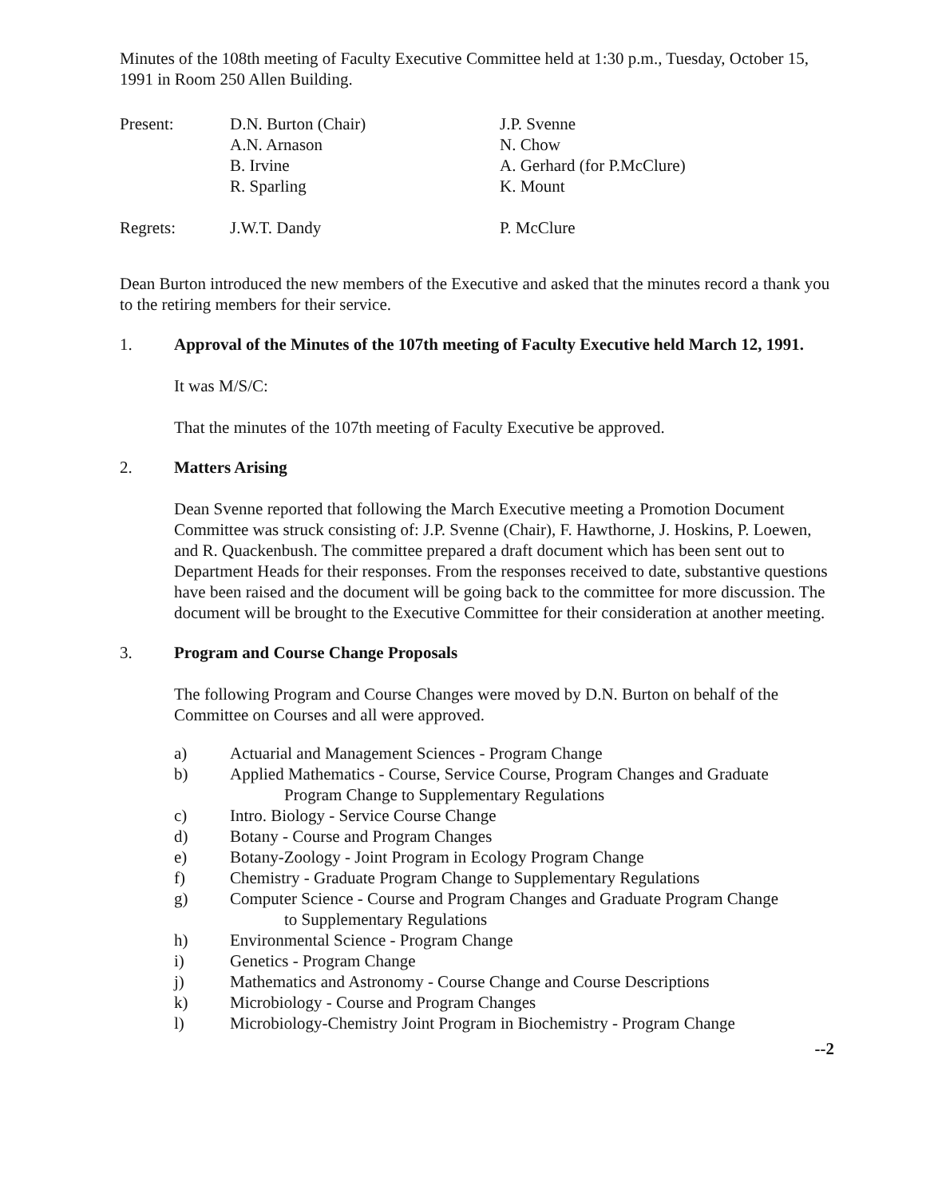Minutes of the 108th meeting of Faculty Executive Committee held at 1:30 p.m., Tuesday, October 15, 1991 in Room 250 Allen Building.
| Present: | D.N. Burton (Chair) A.N. Arnason B. Irvine R. Sparling | J.P. Svenne N. Chow A. Gerhard (for P.McClure) K. Mount |
| Regrets: | J.W.T. Dandy | P. McClure |
Dean Burton introduced the new members of the Executive and asked that the minutes record a thank you to the retiring members for their service.
1. Approval of the Minutes of the 107th meeting of Faculty Executive held March 12, 1991.
It was M/S/C:
That the minutes of the 107th meeting of Faculty Executive be approved.
2. Matters Arising
Dean Svenne reported that following the March Executive meeting a Promotion Document Committee was struck consisting of: J.P. Svenne (Chair), F. Hawthorne, J. Hoskins, P. Loewen, and R. Quackenbush. The committee prepared a draft document which has been sent out to Department Heads for their responses. From the responses received to date, substantive questions have been raised and the document will be going back to the committee for more discussion. The document will be brought to the Executive Committee for their consideration at another meeting.
3. Program and Course Change Proposals
The following Program and Course Changes were moved by D.N. Burton on behalf of the Committee on Courses and all were approved.
a) Actuarial and Management Sciences - Program Change
b) Applied Mathematics - Course, Service Course, Program Changes and Graduate
Program Change to Supplementary Regulations
c) Intro. Biology - Service Course Change
d) Botany - Course and Program Changes
e) Botany-Zoology - Joint Program in Ecology Program Change
f) Chemistry - Graduate Program Change to Supplementary Regulations
g) Computer Science - Course and Program Changes and Graduate Program Change
to Supplementary Regulations
h) Environmental Science - Program Change
i) Genetics - Program Change
j) Mathematics and Astronomy - Course Change and Course Descriptions
k) Microbiology - Course and Program Changes
l) Microbiology-Chemistry Joint Program in Biochemistry - Program Change
--2